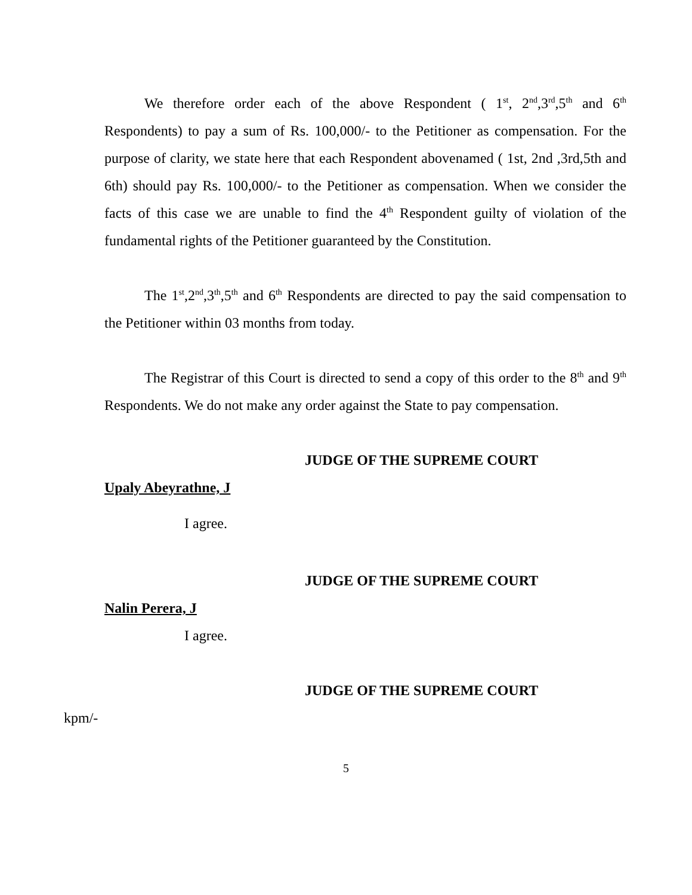We therefore order each of the above Respondent ( 1<sup>st</sup>, 2<sup>nd</sup>,3<sup>rd</sup>,5<sup>th</sup> and 6<sup>th</sup> Respondents) to pay a sum of Rs. 100,000/- to the Petitioner as compensation. For the purpose of clarity, we state here that each Respondent abovenamed ( 1st, 2nd ,3rd,5th and 6th) should pay Rs. 100,000/- to the Petitioner as compensation. When we consider the facts of this case we are unable to find the 4<sup>th</sup> Respondent guilty of violation of the fundamental rights of the Petitioner guaranteed by the Constitution.
The 1<sup>st</sup>,2<sup>nd</sup>,3<sup>th</sup>,5<sup>th</sup> and 6<sup>th</sup> Respondents are directed to pay the said compensation to the Petitioner within 03 months from today.
The Registrar of this Court is directed to send a copy of this order to the 8<sup>th</sup> and 9<sup>th</sup> Respondents. We do not make any order against the State to pay compensation.
JUDGE OF THE SUPREME COURT
Upaly Abeyrathne, J
I agree.
JUDGE OF THE SUPREME COURT
Nalin Perera, J
I agree.
JUDGE OF THE SUPREME COURT
kpm/-
5